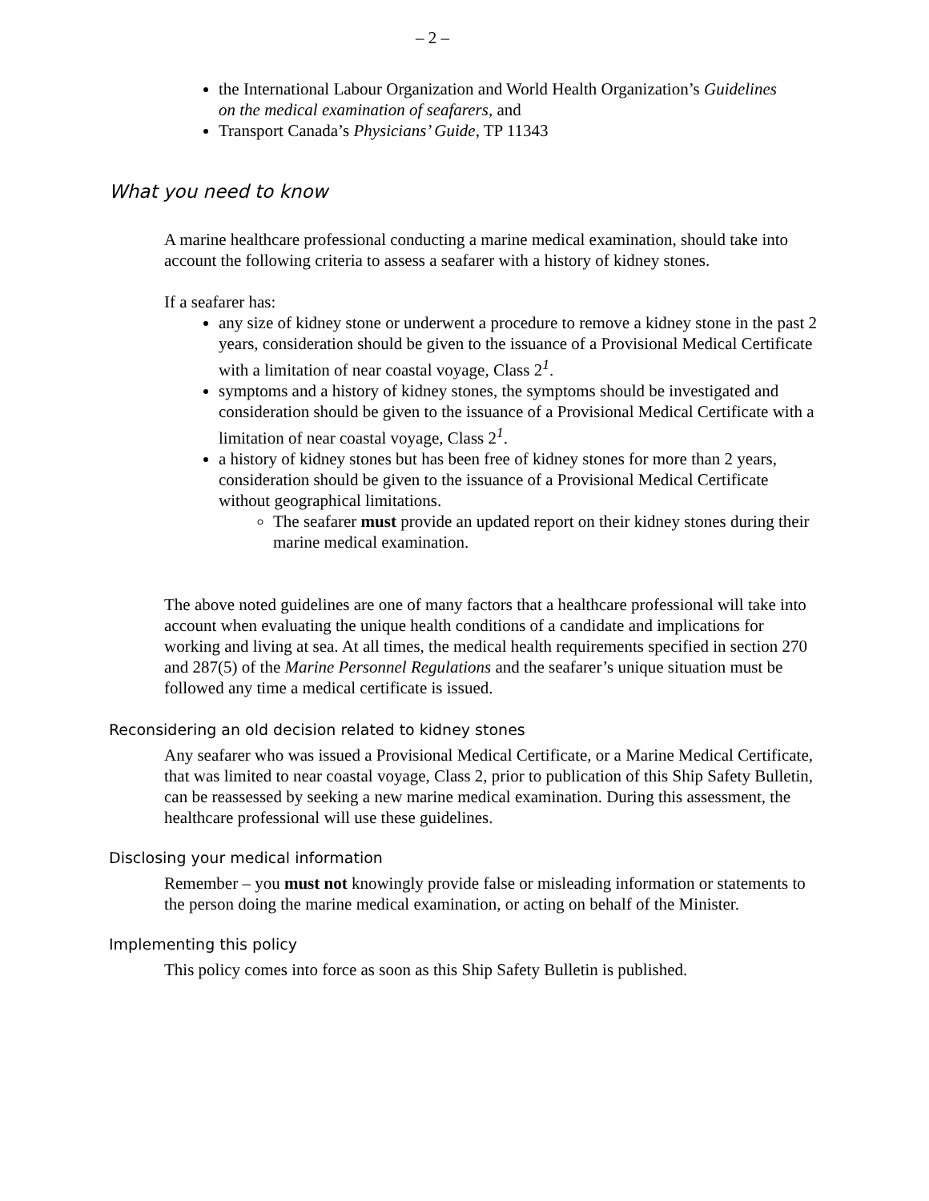– 2 –
the International Labour Organization and World Health Organization’s Guidelines on the medical examination of seafarers, and
Transport Canada’s Physicians’ Guide, TP 11343
What you need to know
A marine healthcare professional conducting a marine medical examination, should take into account the following criteria to assess a seafarer with a history of kidney stones.
If a seafarer has:
any size of kidney stone or underwent a procedure to remove a kidney stone in the past 2 years, consideration should be given to the issuance of a Provisional Medical Certificate with a limitation of near coastal voyage, Class 2<sup>1</sup>.
symptoms and a history of kidney stones, the symptoms should be investigated and consideration should be given to the issuance of a Provisional Medical Certificate with a limitation of near coastal voyage, Class 2<sup>1</sup>.
a history of kidney stones but has been free of kidney stones for more than 2 years, consideration should be given to the issuance of a Provisional Medical Certificate without geographical limitations.
The seafarer must provide an updated report on their kidney stones during their marine medical examination.
The above noted guidelines are one of many factors that a healthcare professional will take into account when evaluating the unique health conditions of a candidate and implications for working and living at sea. At all times, the medical health requirements specified in section 270 and 287(5) of the Marine Personnel Regulations and the seafarer’s unique situation must be followed any time a medical certificate is issued.
Reconsidering an old decision related to kidney stones
Any seafarer who was issued a Provisional Medical Certificate, or a Marine Medical Certificate, that was limited to near coastal voyage, Class 2, prior to publication of this Ship Safety Bulletin, can be reassessed by seeking a new marine medical examination. During this assessment, the healthcare professional will use these guidelines.
Disclosing your medical information
Remember – you must not knowingly provide false or misleading information or statements to the person doing the marine medical examination, or acting on behalf of the Minister.
Implementing this policy
This policy comes into force as soon as this Ship Safety Bulletin is published.